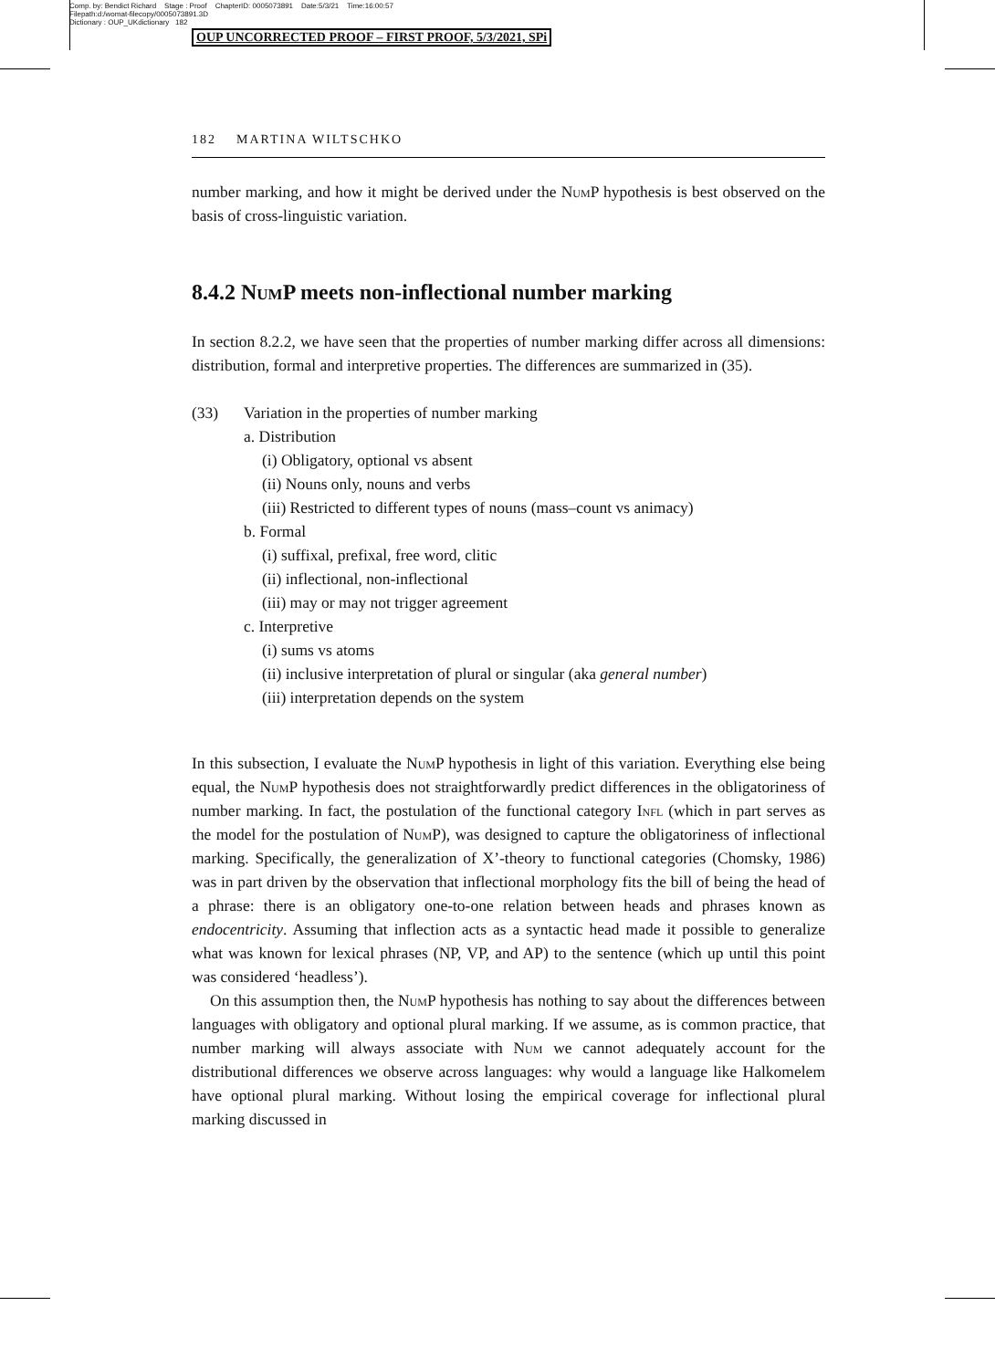Comp. by: Bendict Richard Stage : Proof ChapterID: 0005073891 Date:5/3/21 Time:16:00:57
Filepath:d:/womat-filecopy/0005073891.3D
Dictionary : OUP_UKdictionary 182
OUP UNCORRECTED PROOF – FIRST PROOF, 5/3/2021, SPi
182 MARTINA WILTSCHKO
number marking, and how it might be derived under the Num P hypothesis is best observed on the basis of cross-linguistic variation.
8.4.2 Num P meets non-inflectional number marking
In section 8.2.2, we have seen that the properties of number marking differ across all dimensions: distribution, formal and interpretive properties. The differences are summarized in (35).
(33) Variation in the properties of number marking
a. Distribution
(i) Obligatory, optional vs absent
(ii) Nouns only, nouns and verbs
(iii) Restricted to different types of nouns (mass–count vs animacy)
b. Formal
(i) suffixal, prefixal, free word, clitic
(ii) inflectional, non-inflectional
(iii) may or may not trigger agreement
c. Interpretive
(i) sums vs atoms
(ii) inclusive interpretation of plural or singular (aka general number)
(iii) interpretation depends on the system
In this subsection, I evaluate the Num P hypothesis in light of this variation. Everything else being equal, the Num P hypothesis does not straightforwardly predict differences in the obligatoriness of number marking. In fact, the postulation of the functional category Infl (which in part serves as the model for the postulation of Num P), was designed to capture the obligatoriness of inflectional marking. Specifically, the generalization of X’-theory to functional categories (Chomsky, 1986) was in part driven by the observation that inflectional morphology fits the bill of being the head of a phrase: there is an obligatory one-to-one relation between heads and phrases known as endocentricity. Assuming that inflection acts as a syntactic head made it possible to generalize what was known for lexical phrases (NP, VP, and AP) to the sentence (which up until this point was considered ‘headless’).
On this assumption then, the Num P hypothesis has nothing to say about the differences between languages with obligatory and optional plural marking. If we assume, as is common practice, that number marking will always associate with Num we cannot adequately account for the distributional differences we observe across languages: why would a language like Halkomelem have optional plural marking. Without losing the empirical coverage for inflectional plural marking discussed in